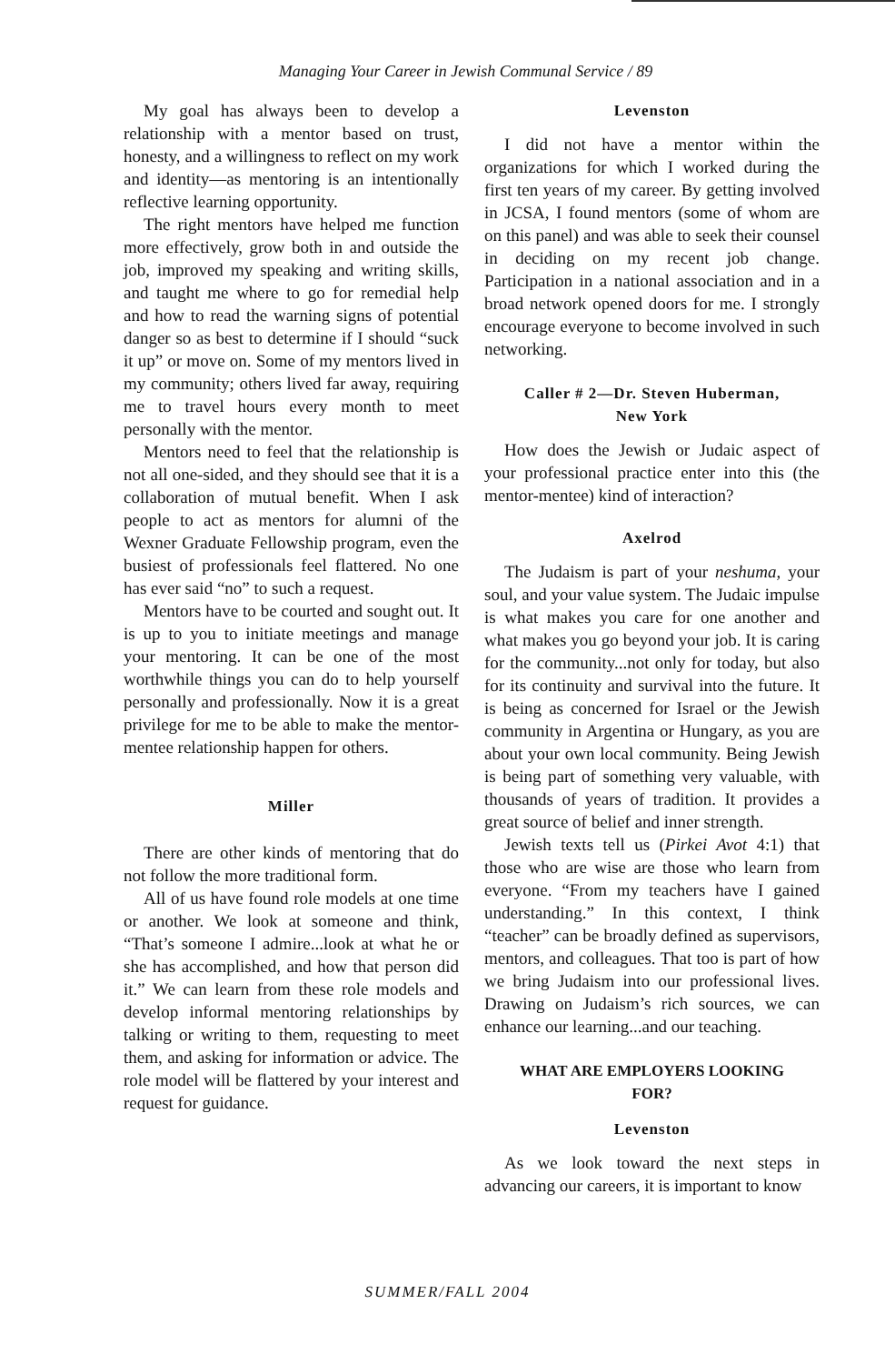Managing Your Career in Jewish Communal Service / 89
My goal has always been to develop a relationship with a mentor based on trust, honesty, and a willingness to reflect on my work and identity—as mentoring is an intentionally reflective learning opportunity.
The right mentors have helped me function more effectively, grow both in and outside the job, improved my speaking and writing skills, and taught me where to go for remedial help and how to read the warning signs of potential danger so as best to determine if I should “suck it up” or move on. Some of my mentors lived in my community; others lived far away, requiring me to travel hours every month to meet personally with the mentor.
Mentors need to feel that the relationship is not all one-sided, and they should see that it is a collaboration of mutual benefit. When I ask people to act as mentors for alumni of the Wexner Graduate Fellowship program, even the busiest of professionals feel flattered. No one has ever said “no” to such a request.
Mentors have to be courted and sought out. It is up to you to initiate meetings and manage your mentoring. It can be one of the most worthwhile things you can do to help yourself personally and professionally. Now it is a great privilege for me to be able to make the mentor-mentee relationship happen for others.
Miller
There are other kinds of mentoring that do not follow the more traditional form.
All of us have found role models at one time or another. We look at someone and think, “That’s someone I admire...look at what he or she has accomplished, and how that person did it.” We can learn from these role models and develop informal mentoring relationships by talking or writing to them, requesting to meet them, and asking for information or advice. The role model will be flattered by your interest and request for guidance.
Levenston
I did not have a mentor within the organizations for which I worked during the first ten years of my career. By getting involved in JCSA, I found mentors (some of whom are on this panel) and was able to seek their counsel in deciding on my recent job change. Participation in a national association and in a broad network opened doors for me. I strongly encourage everyone to become involved in such networking.
Caller # 2—Dr. Steven Huberman,
New York
How does the Jewish or Judaic aspect of your professional practice enter into this (the mentor-mentee) kind of interaction?
Axelrod
The Judaism is part of your neshuma, your soul, and your value system. The Judaic impulse is what makes you care for one another and what makes you go beyond your job. It is caring for the community...not only for today, but also for its continuity and survival into the future. It is being as concerned for Israel or the Jewish community in Argentina or Hungary, as you are about your own local community. Being Jewish is being part of something very valuable, with thousands of years of tradition. It provides a great source of belief and inner strength.
Jewish texts tell us (Pirkei Avot 4:1) that those who are wise are those who learn from everyone. “From my teachers have I gained understanding.” In this context, I think “teacher” can be broadly defined as supervisors, mentors, and colleagues. That too is part of how we bring Judaism into our professional lives. Drawing on Judaism’s rich sources, we can enhance our learning...and our teaching.
WHAT ARE EMPLOYERS LOOKING
FOR?
Levenston
As we look toward the next steps in advancing our careers, it is important to know
SUMMER/FALL 2004